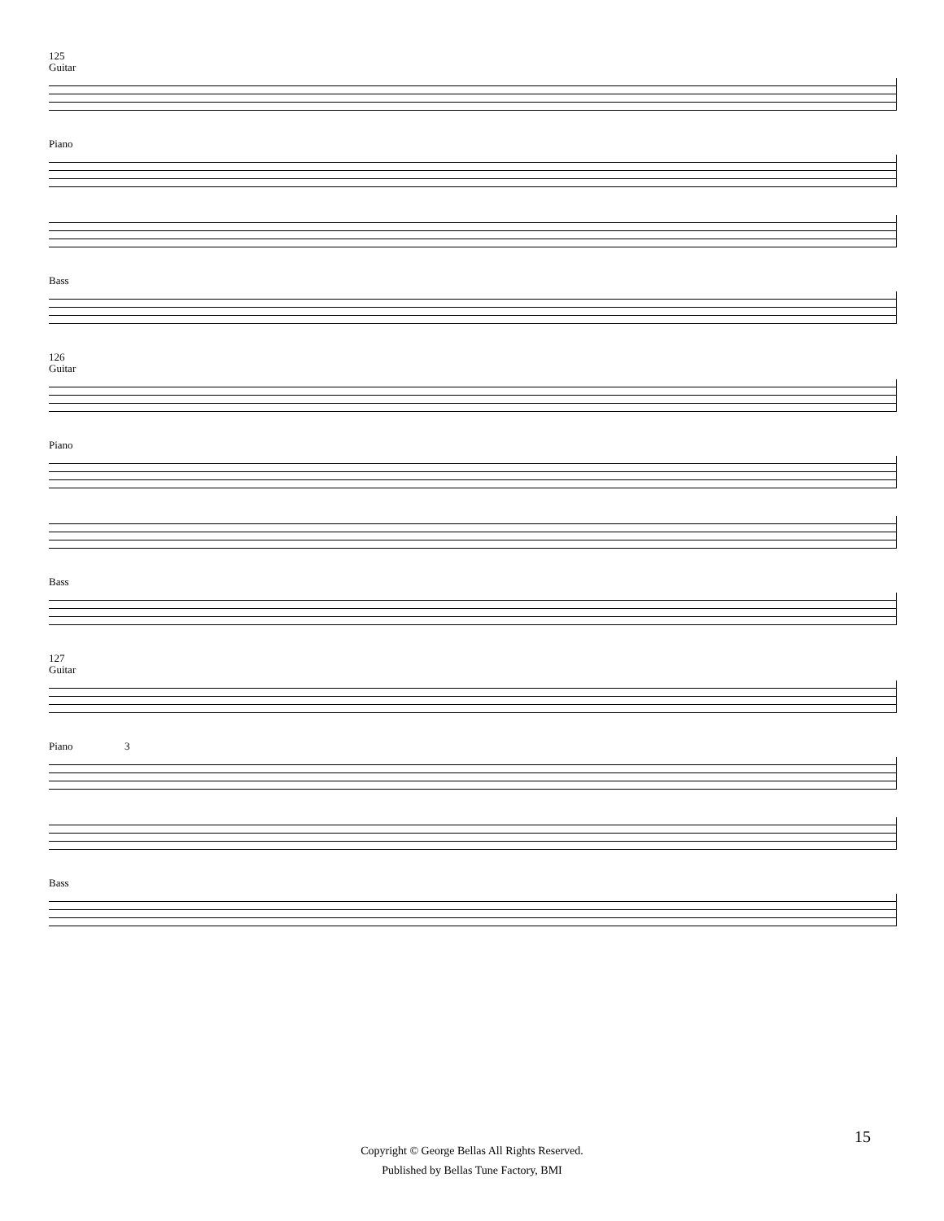125
Guitar
Piano
Bass
126
Guitar
Piano
Bass
127
Guitar
Piano 3
Bass
15
Copyright © George Bellas All Rights Reserved.
Published by Bellas Tune Factory, BMI